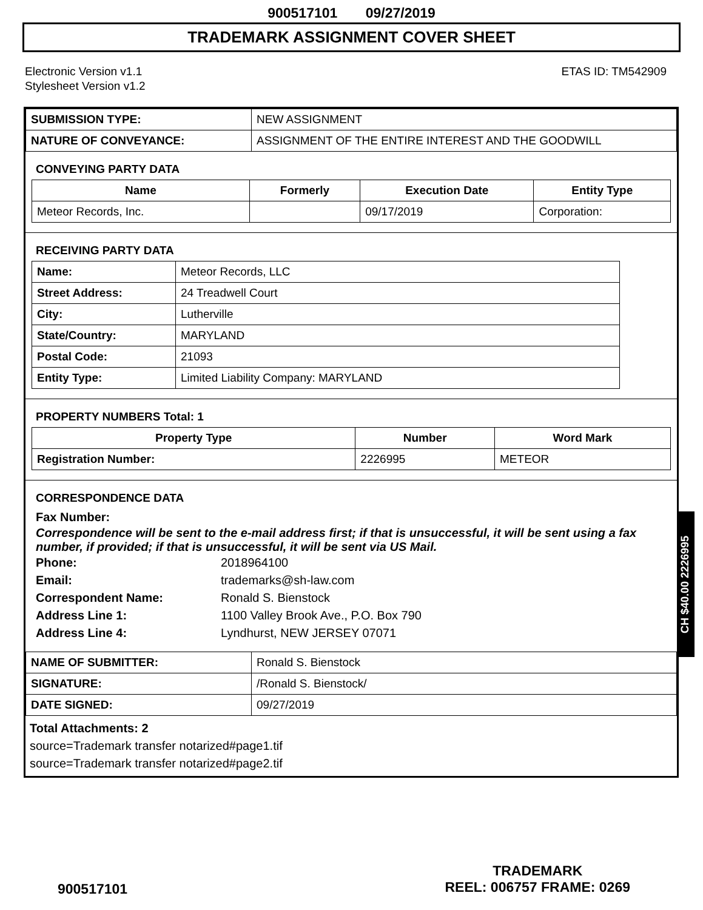900517101 09/27/2019
TRADEMARK ASSIGNMENT COVER SHEET
Electronic Version v1.1
Stylesheet Version v1.2
ETAS ID: TM542909
| SUBMISSION TYPE: | NEW ASSIGNMENT |
| NATURE OF CONVEYANCE: | ASSIGNMENT OF THE ENTIRE INTEREST AND THE GOODWILL |
CONVEYING PARTY DATA
| Name | Formerly | Execution Date | Entity Type |
| --- | --- | --- | --- |
| Meteor Records, Inc. | | 09/17/2019 | Corporation: |
RECEIVING PARTY DATA
| Name: | Meteor Records, LLC |
| Street Address: | 24 Treadwell Court |
| City: | Lutherville |
| State/Country: | MARYLAND |
| Postal Code: | 21093 |
| Entity Type: | Limited Liability Company: MARYLAND |
PROPERTY NUMBERS Total: 1
| Property Type | Number | Word Mark |
| --- | --- | --- |
| Registration Number: | 2226995 | METEOR |
CORRESPONDENCE DATA
Fax Number:
Correspondence will be sent to the e-mail address first; if that is unsuccessful, it will be sent using a fax number, if provided; if that is unsuccessful, it will be sent via US Mail.
Phone: 2018964100
Email: trademarks@sh-law.com
Correspondent Name: Ronald S. Bienstock
Address Line 1: 1100 Valley Brook Ave., P.O. Box 790
Address Line 4: Lyndhurst, NEW JERSEY 07071
| NAME OF SUBMITTER: | Ronald S. Bienstock |
| SIGNATURE: | /Ronald S. Bienstock/ |
| DATE SIGNED: | 09/27/2019 |
Total Attachments: 2
source=Trademark transfer notarized#page1.tif
source=Trademark transfer notarized#page2.tif
CH $40.00 2226995
900517101
TRADEMARK
REEL: 006757 FRAME: 0269